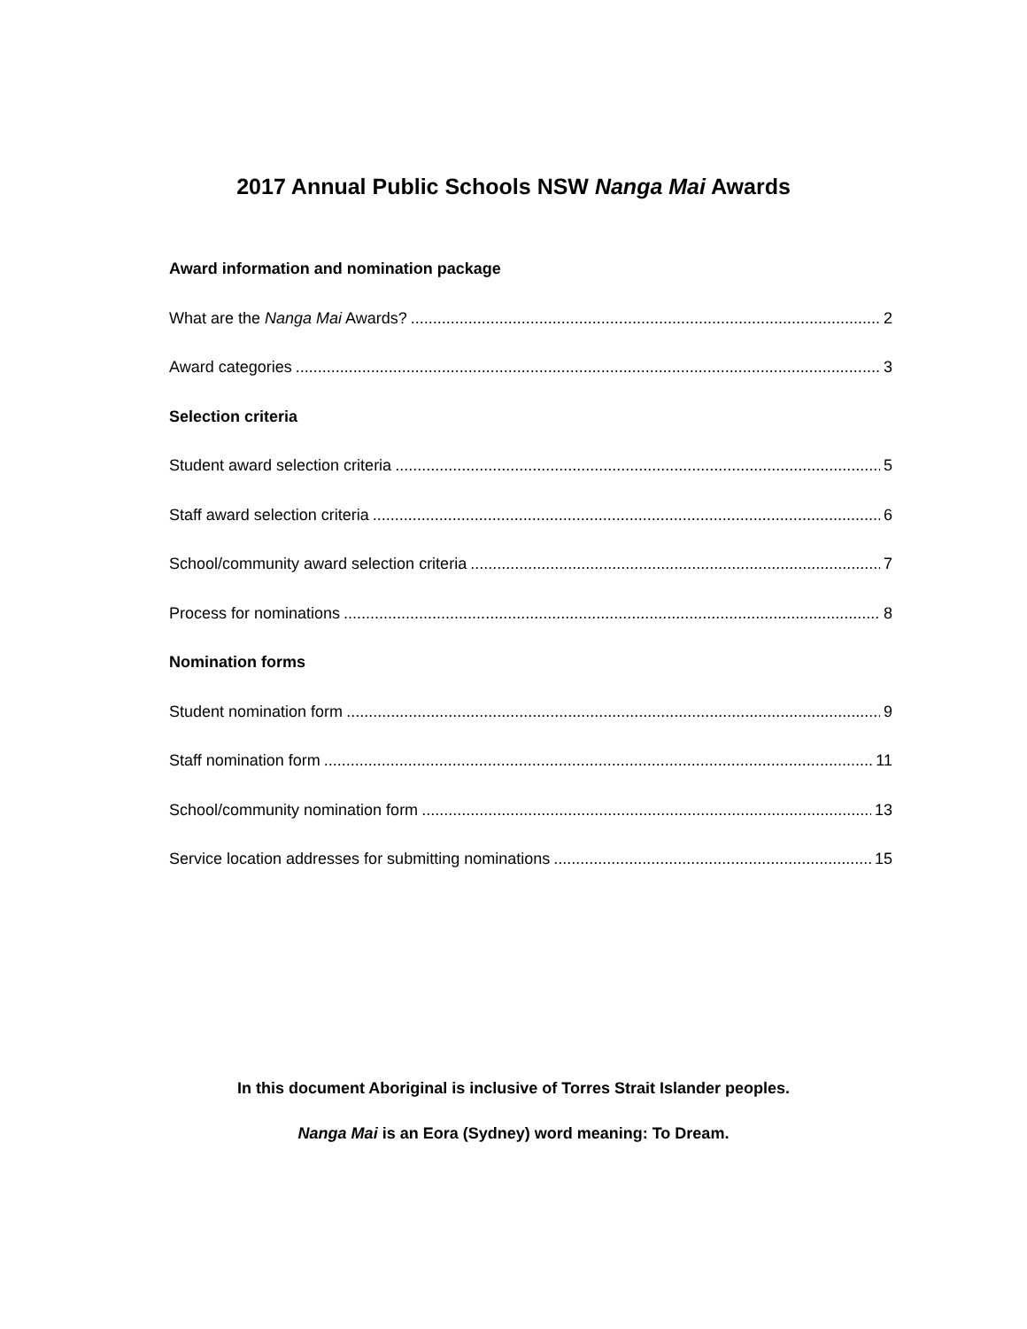2017 Annual Public Schools NSW Nanga Mai Awards
Award information and nomination package
What are the Nanga Mai Awards? 2
Award categories 3
Selection criteria
Student award selection criteria 5
Staff award selection criteria 6
School/community award selection criteria 7
Process for nominations 8
Nomination forms
Student nomination form 9
Staff nomination form 11
School/community nomination form 13
Service location addresses for submitting nominations 15
In this document Aboriginal is inclusive of Torres Strait Islander peoples.
Nanga Mai is an Eora (Sydney) word meaning: To Dream.